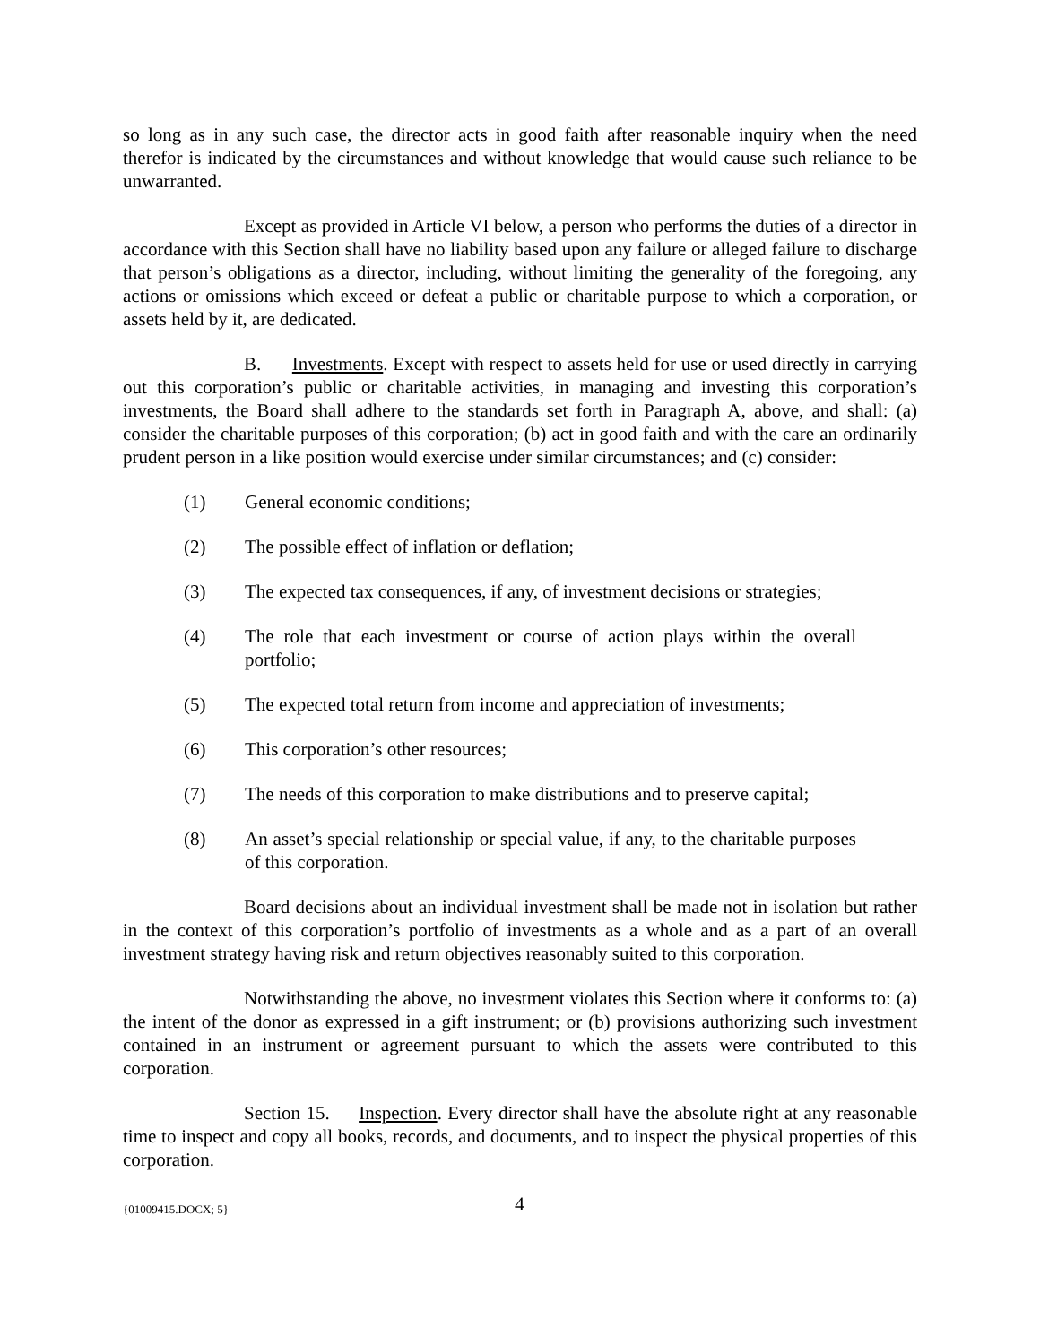so long as in any such case, the director acts in good faith after reasonable inquiry when the need therefor is indicated by the circumstances and without knowledge that would cause such reliance to be unwarranted.
Except as provided in Article VI below, a person who performs the duties of a director in accordance with this Section shall have no liability based upon any failure or alleged failure to discharge that person’s obligations as a director, including, without limiting the generality of the foregoing, any actions or omissions which exceed or defeat a public or charitable purpose to which a corporation, or assets held by it, are dedicated.
B. Investments. Except with respect to assets held for use or used directly in carrying out this corporation’s public or charitable activities, in managing and investing this corporation’s investments, the Board shall adhere to the standards set forth in Paragraph A, above, and shall: (a) consider the charitable purposes of this corporation; (b) act in good faith and with the care an ordinarily prudent person in a like position would exercise under similar circumstances; and (c) consider:
(1) General economic conditions;
(2) The possible effect of inflation or deflation;
(3) The expected tax consequences, if any, of investment decisions or strategies;
(4) The role that each investment or course of action plays within the overall portfolio;
(5) The expected total return from income and appreciation of investments;
(6) This corporation’s other resources;
(7) The needs of this corporation to make distributions and to preserve capital;
(8) An asset’s special relationship or special value, if any, to the charitable purposes of this corporation.
Board decisions about an individual investment shall be made not in isolation but rather in the context of this corporation’s portfolio of investments as a whole and as a part of an overall investment strategy having risk and return objectives reasonably suited to this corporation.
Notwithstanding the above, no investment violates this Section where it conforms to: (a) the intent of the donor as expressed in a gift instrument; or (b) provisions authorizing such investment contained in an instrument or agreement pursuant to which the assets were contributed to this corporation.
Section 15. Inspection. Every director shall have the absolute right at any reasonable time to inspect and copy all books, records, and documents, and to inspect the physical properties of this corporation.
{01009415.DOCX; 5} 4